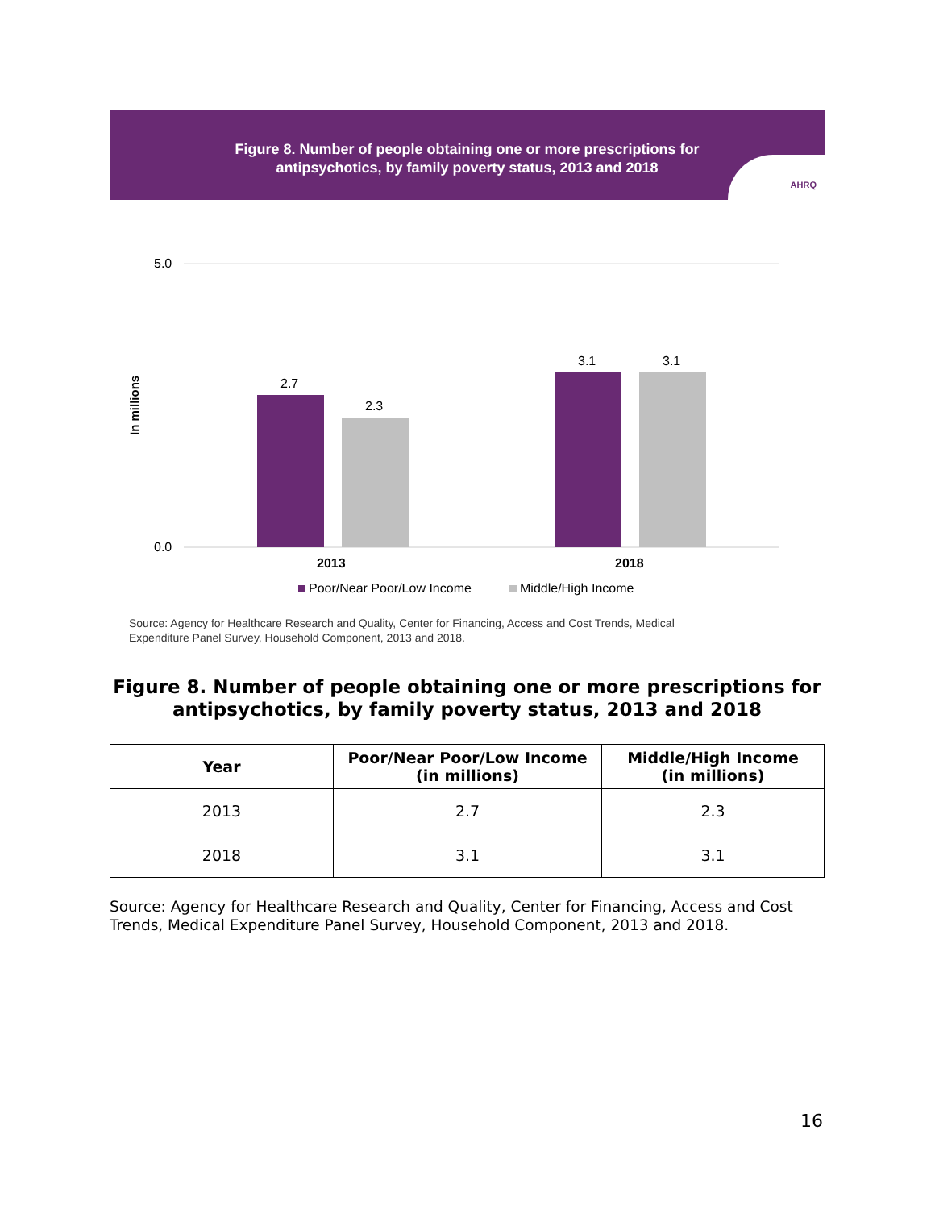Figure 8. Number of people obtaining one or more prescriptions for
antipsychotics, by family poverty status, 2013 and 2018
AHRQ
5.0
0.0
In millions
2.7
2.3
3.1
3.1
2013
2018
Poor/Near Poor/Low Income
Middle/High Income
Source: Agency for Healthcare Research and Quality, Center for Financing, Access and Cost Trends, Medical
Expenditure Panel Survey, Household Component, 2013 and 2018.
Figure 8. Number of people obtaining one or more prescriptions for antipsychotics, by family poverty status, 2013 and 2018
| Year | Poor/Near Poor/Low Income (in millions) | Middle/High Income (in millions) |
| --- | --- | --- |
| 2013 | 2.7 | 2.3 |
| 2018 | 3.1 | 3.1 |
Source: Agency for Healthcare Research and Quality, Center for Financing, Access and Cost Trends, Medical Expenditure Panel Survey, Household Component, 2013 and 2018.
16